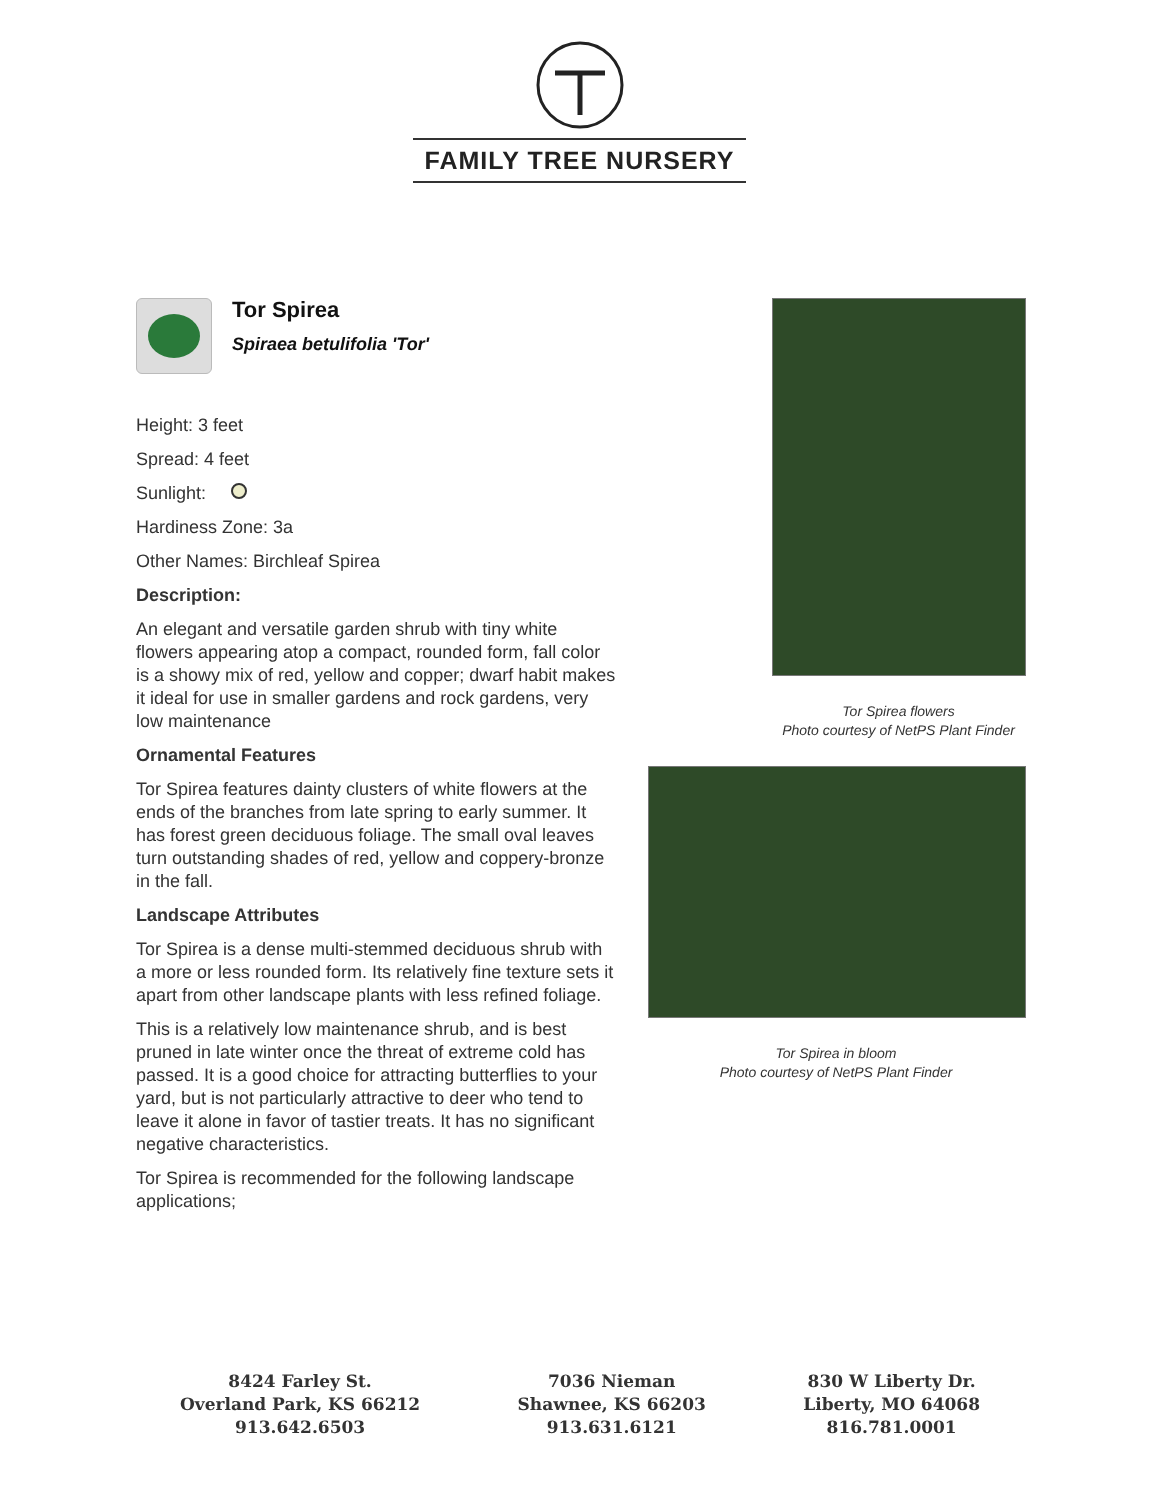FAMILY TREE NURSERY
Tor Spirea
Spiraea betulifolia 'Tor'
Height: 3 feet
Spread: 4 feet
Sunlight:
Hardiness Zone: 3a
Other Names: Birchleaf Spirea
Description:
An elegant and versatile garden shrub with tiny white flowers appearing atop a compact, rounded form, fall color is a showy mix of red, yellow and copper; dwarf habit makes it ideal for use in smaller gardens and rock gardens, very low maintenance
Ornamental Features
Tor Spirea features dainty clusters of white flowers at the ends of the branches from late spring to early summer. It has forest green deciduous foliage. The small oval leaves turn outstanding shades of red, yellow and coppery-bronze in the fall.
Landscape Attributes
Tor Spirea is a dense multi-stemmed deciduous shrub with a more or less rounded form. Its relatively fine texture sets it apart from other landscape plants with less refined foliage.
This is a relatively low maintenance shrub, and is best pruned in late winter once the threat of extreme cold has passed. It is a good choice for attracting butterflies to your yard, but is not particularly attractive to deer who tend to leave it alone in favor of tastier treats. It has no significant negative characteristics.
Tor Spirea is recommended for the following landscape applications;
Tor Spirea flowers
Photo courtesy of NetPS Plant Finder
Tor Spirea in bloom
Photo courtesy of NetPS Plant Finder
8424 Farley St.
Overland Park, KS 66212
913.642.6503
7036 Nieman
Shawnee, KS 66203
913.631.6121
830 W Liberty Dr.
Liberty, MO 64068
816.781.0001